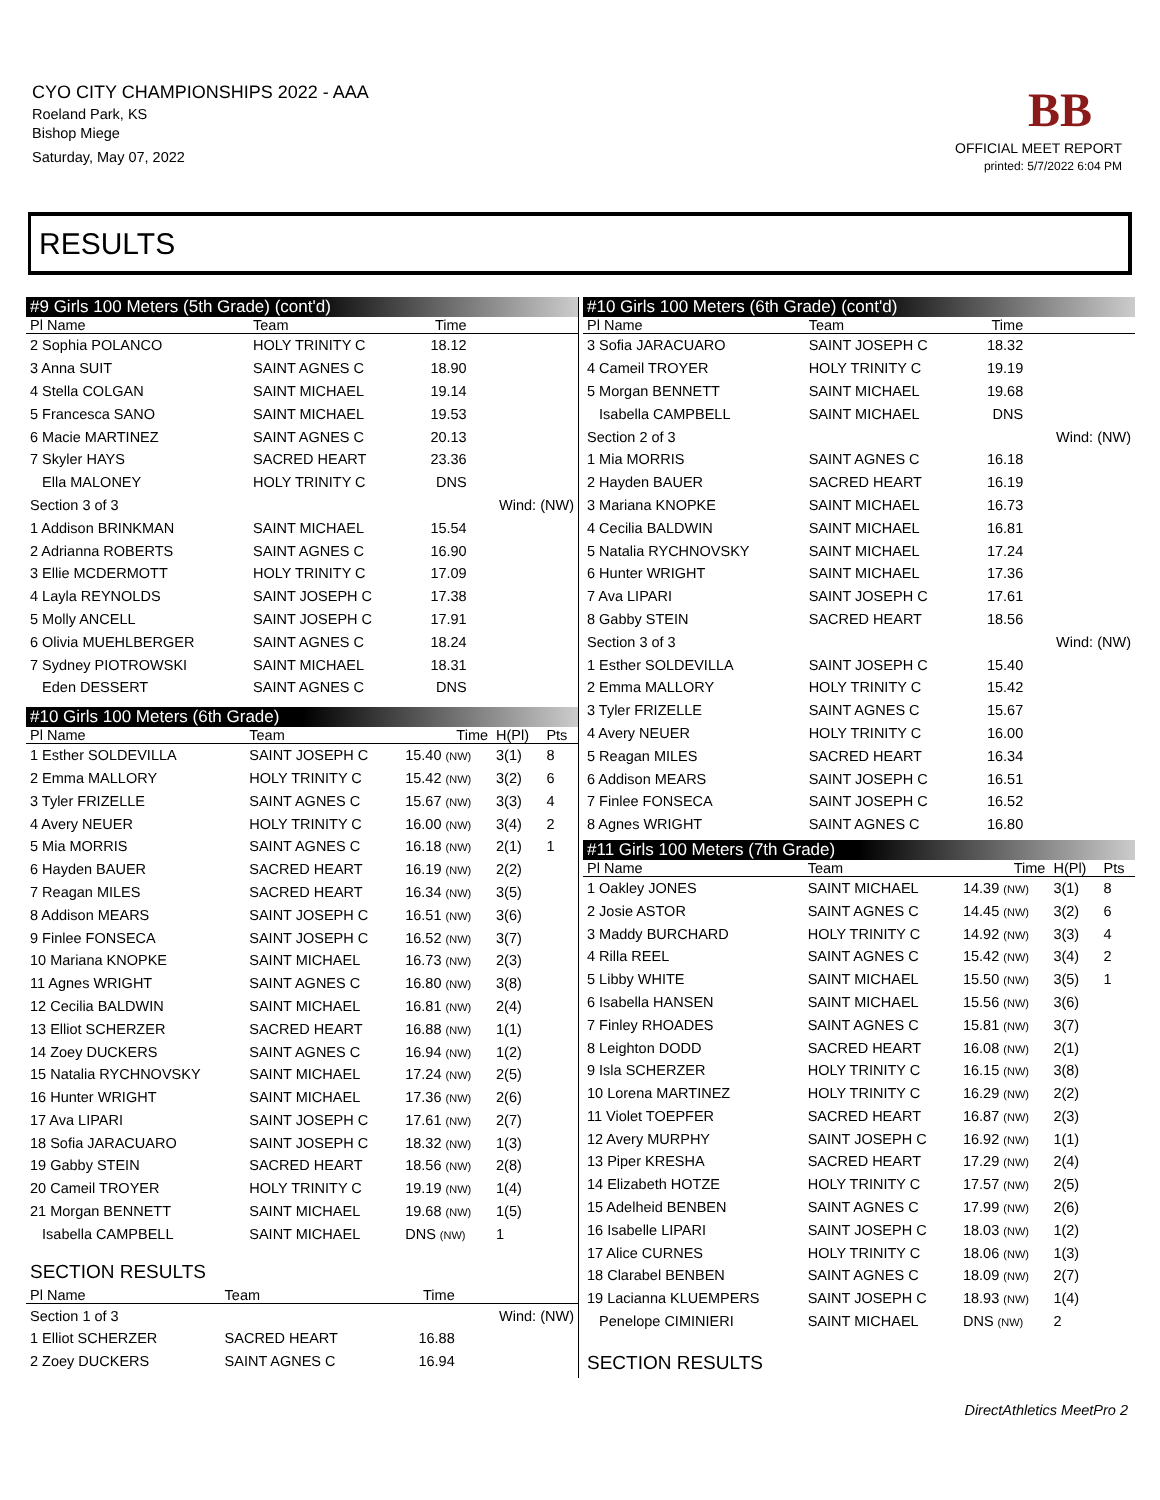CYO CITY CHAMPIONSHIPS 2022 - AAA
Roeland Park, KS
Bishop Miege
Saturday, May 07, 2022
BB
OFFICIAL MEET REPORT
printed: 5/7/2022 6:04 PM
RESULTS
#9 Girls 100 Meters (5th Grade) (cont'd)
| Pl Name | Team | Time | | |
| --- | --- | --- | --- | --- |
| 2 Sophia POLANCO | HOLY TRINITY C | 18.12 | | |
| 3 Anna SUIT | SAINT AGNES C | 18.90 | | |
| 4 Stella COLGAN | SAINT MICHAEL | 19.14 | | |
| 5 Francesca SANO | SAINT MICHAEL | 19.53 | | |
| 6 Macie MARTINEZ | SAINT AGNES C | 20.13 | | |
| 7 Skyler HAYS | SACRED HEART | 23.36 | | |
| Ella MALONEY | HOLY TRINITY C | DNS | | |
| Section 3 of 3 | | | Wind: (NW) | |
| 1 Addison BRINKMAN | SAINT MICHAEL | 15.54 | | |
| 2 Adrianna ROBERTS | SAINT AGNES C | 16.90 | | |
| 3 Ellie MCDERMOTT | HOLY TRINITY C | 17.09 | | |
| 4 Layla REYNOLDS | SAINT JOSEPH C | 17.38 | | |
| 5 Molly ANCELL | SAINT JOSEPH C | 17.91 | | |
| 6 Olivia MUEHLBERGER | SAINT AGNES C | 18.24 | | |
| 7 Sydney PIOTROWSKI | SAINT MICHAEL | 18.31 | | |
| Eden DESSERT | SAINT AGNES C | DNS | | |
#10 Girls 100 Meters (6th Grade)
| Pl Name | Team | Time | H(Pl) | Pts |
| --- | --- | --- | --- | --- |
| 1 Esther SOLDEVILLA | SAINT JOSEPH C | 15.40 (NW) | 3(1) | 8 |
| 2 Emma MALLORY | HOLY TRINITY C | 15.42 (NW) | 3(2) | 6 |
| 3 Tyler FRIZELLE | SAINT AGNES C | 15.67 (NW) | 3(3) | 4 |
| 4 Avery NEUER | HOLY TRINITY C | 16.00 (NW) | 3(4) | 2 |
| 5 Mia MORRIS | SAINT AGNES C | 16.18 (NW) | 2(1) | 1 |
| 6 Hayden BAUER | SACRED HEART | 16.19 (NW) | 2(2) | |
| 7 Reagan MILES | SACRED HEART | 16.34 (NW) | 3(5) | |
| 8 Addison MEARS | SAINT JOSEPH C | 16.51 (NW) | 3(6) | |
| 9 Finlee FONSECA | SAINT JOSEPH C | 16.52 (NW) | 3(7) | |
| 10 Mariana KNOPKE | SAINT MICHAEL | 16.73 (NW) | 2(3) | |
| 11 Agnes WRIGHT | SAINT AGNES C | 16.80 (NW) | 3(8) | |
| 12 Cecilia BALDWIN | SAINT MICHAEL | 16.81 (NW) | 2(4) | |
| 13 Elliot SCHERZER | SACRED HEART | 16.88 (NW) | 1(1) | |
| 14 Zoey DUCKERS | SAINT AGNES C | 16.94 (NW) | 1(2) | |
| 15 Natalia RYCHNOVSKY | SAINT MICHAEL | 17.24 (NW) | 2(5) | |
| 16 Hunter WRIGHT | SAINT MICHAEL | 17.36 (NW) | 2(6) | |
| 17 Ava LIPARI | SAINT JOSEPH C | 17.61 (NW) | 2(7) | |
| 18 Sofia JARACUARO | SAINT JOSEPH C | 18.32 (NW) | 1(3) | |
| 19 Gabby STEIN | SACRED HEART | 18.56 (NW) | 2(8) | |
| 20 Cameil TROYER | HOLY TRINITY C | 19.19 (NW) | 1(4) | |
| 21 Morgan BENNETT | SAINT MICHAEL | 19.68 (NW) | 1(5) | |
| Isabella CAMPBELL | SAINT MICHAEL | DNS (NW) | 1 | |
SECTION RESULTS
| Pl Name | Team | Time | | |
| --- | --- | --- | --- | --- |
| Section 1 of 3 | | | Wind: (NW) | |
| 1 Elliot SCHERZER | SACRED HEART | 16.88 | | |
| 2 Zoey DUCKERS | SAINT AGNES C | 16.94 | | |
#10 Girls 100 Meters (6th Grade) (cont'd)
| Pl Name | Team | Time | | |
| --- | --- | --- | --- | --- |
| 3 Sofia JARACUARO | SAINT JOSEPH C | 18.32 | | |
| 4 Cameil TROYER | HOLY TRINITY C | 19.19 | | |
| 5 Morgan BENNETT | SAINT MICHAEL | 19.68 | | |
| Isabella CAMPBELL | SAINT MICHAEL | DNS | | |
| Section 2 of 3 | | | Wind: (NW) | |
| 1 Mia MORRIS | SAINT AGNES C | 16.18 | | |
| 2 Hayden BAUER | SACRED HEART | 16.19 | | |
| 3 Mariana KNOPKE | SAINT MICHAEL | 16.73 | | |
| 4 Cecilia BALDWIN | SAINT MICHAEL | 16.81 | | |
| 5 Natalia RYCHNOVSKY | SAINT MICHAEL | 17.24 | | |
| 6 Hunter WRIGHT | SAINT MICHAEL | 17.36 | | |
| 7 Ava LIPARI | SAINT JOSEPH C | 17.61 | | |
| 8 Gabby STEIN | SACRED HEART | 18.56 | | |
| Section 3 of 3 | | | Wind: (NW) | |
| 1 Esther SOLDEVILLA | SAINT JOSEPH C | 15.40 | | |
| 2 Emma MALLORY | HOLY TRINITY C | 15.42 | | |
| 3 Tyler FRIZELLE | SAINT AGNES C | 15.67 | | |
| 4 Avery NEUER | HOLY TRINITY C | 16.00 | | |
| 5 Reagan MILES | SACRED HEART | 16.34 | | |
| 6 Addison MEARS | SAINT JOSEPH C | 16.51 | | |
| 7 Finlee FONSECA | SAINT JOSEPH C | 16.52 | | |
| 8 Agnes WRIGHT | SAINT AGNES C | 16.80 | | |
#11 Girls 100 Meters (7th Grade)
| Pl Name | Team | Time | H(Pl) | Pts |
| --- | --- | --- | --- | --- |
| 1 Oakley JONES | SAINT MICHAEL | 14.39 (NW) | 3(1) | 8 |
| 2 Josie ASTOR | SAINT AGNES C | 14.45 (NW) | 3(2) | 6 |
| 3 Maddy BURCHARD | HOLY TRINITY C | 14.92 (NW) | 3(3) | 4 |
| 4 Rilla REEL | SAINT AGNES C | 15.42 (NW) | 3(4) | 2 |
| 5 Libby WHITE | SAINT MICHAEL | 15.50 (NW) | 3(5) | 1 |
| 6 Isabella HANSEN | SAINT MICHAEL | 15.56 (NW) | 3(6) | |
| 7 Finley RHOADES | SAINT AGNES C | 15.81 (NW) | 3(7) | |
| 8 Leighton DODD | SACRED HEART | 16.08 (NW) | 2(1) | |
| 9 Isla SCHERZER | HOLY TRINITY C | 16.15 (NW) | 3(8) | |
| 10 Lorena MARTINEZ | HOLY TRINITY C | 16.29 (NW) | 2(2) | |
| 11 Violet TOEPFER | SACRED HEART | 16.87 (NW) | 2(3) | |
| 12 Avery MURPHY | SAINT JOSEPH C | 16.92 (NW) | 1(1) | |
| 13 Piper KRESHA | SACRED HEART | 17.29 (NW) | 2(4) | |
| 14 Elizabeth HOTZE | HOLY TRINITY C | 17.57 (NW) | 2(5) | |
| 15 Adelheid BENBEN | SAINT AGNES C | 17.99 (NW) | 2(6) | |
| 16 Isabelle LIPARI | SAINT JOSEPH C | 18.03 (NW) | 1(2) | |
| 17 Alice CURNES | HOLY TRINITY C | 18.06 (NW) | 1(3) | |
| 18 Clarabel BENBEN | SAINT AGNES C | 18.09 (NW) | 2(7) | |
| 19 Lacianna KLUEMPERS | SAINT JOSEPH C | 18.93 (NW) | 1(4) | |
| Penelope CIMINIERI | SAINT MICHAEL | DNS (NW) | 2 | |
SECTION RESULTS
DirectAthletics MeetPro 2